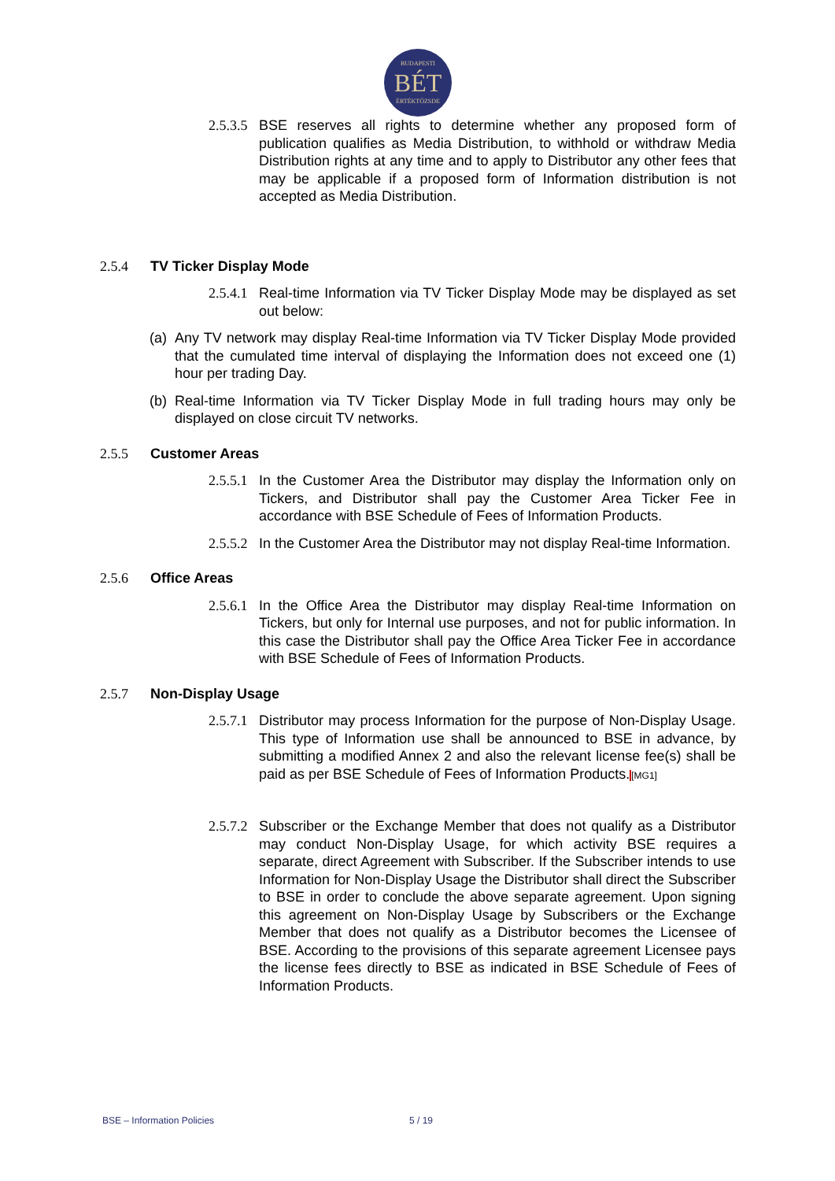BUDAPESTI
BÉT
ÉRTÉKTŐZSDE
2.5.3.5
BSE reserves all rights to determine whether any proposed form of publication qualifies as Media Distribution, to withhold or withdraw Media Distribution rights at any time and to apply to Distributor any other fees that may be applicable if a proposed form of Information distribution is not accepted as Media Distribution.
2.5.4 TV Ticker Display Mode
2.5.4.1
Real-time Information via TV Ticker Display Mode may be displayed as set out below:
(a)
Any TV network may display Real-time Information via TV Ticker Display Mode provided that the cumulated time interval of displaying the Information does not exceed one (1) hour per trading Day.
(b)
Real-time Information via TV Ticker Display Mode in full trading hours may only be displayed on close circuit TV networks.
2.5.5 Customer Areas
2.5.5.1
In the Customer Area the Distributor may display the Information only on Tickers, and Distributor shall pay the Customer Area Ticker Fee in accordance with BSE Schedule of Fees of Information Products.
2.5.5.2
In the Customer Area the Distributor may not display Real-time Information.
2.5.6 Office Areas
2.5.6.1
In the Office Area the Distributor may display Real-time Information on Tickers, but only for Internal use purposes, and not for public information. In this case the Distributor shall pay the Office Area Ticker Fee in accordance with BSE Schedule of Fees of Information Products.
2.5.7 Non-Display Usage
2.5.7.1
Distributor may process Information for the purpose of Non-Display Usage. This type of Information use shall be announced to BSE in advance, by submitting a modified Annex 2 and also the relevant license fee(s) shall be paid as per BSE Schedule of Fees of Information Products.[MG1]
2.5.7.2
Subscriber or the Exchange Member that does not qualify as a Distributor may conduct Non-Display Usage, for which activity BSE requires a separate, direct Agreement with Subscriber. If the Subscriber intends to use Information for Non-Display Usage the Distributor shall direct the Subscriber to BSE in order to conclude the above separate agreement. Upon signing this agreement on Non-Display Usage by Subscribers or the Exchange Member that does not qualify as a Distributor becomes the Licensee of BSE. According to the provisions of this separate agreement Licensee pays the license fees directly to BSE as indicated in BSE Schedule of Fees of Information Products.
BSE – Information Policies 5 / 19